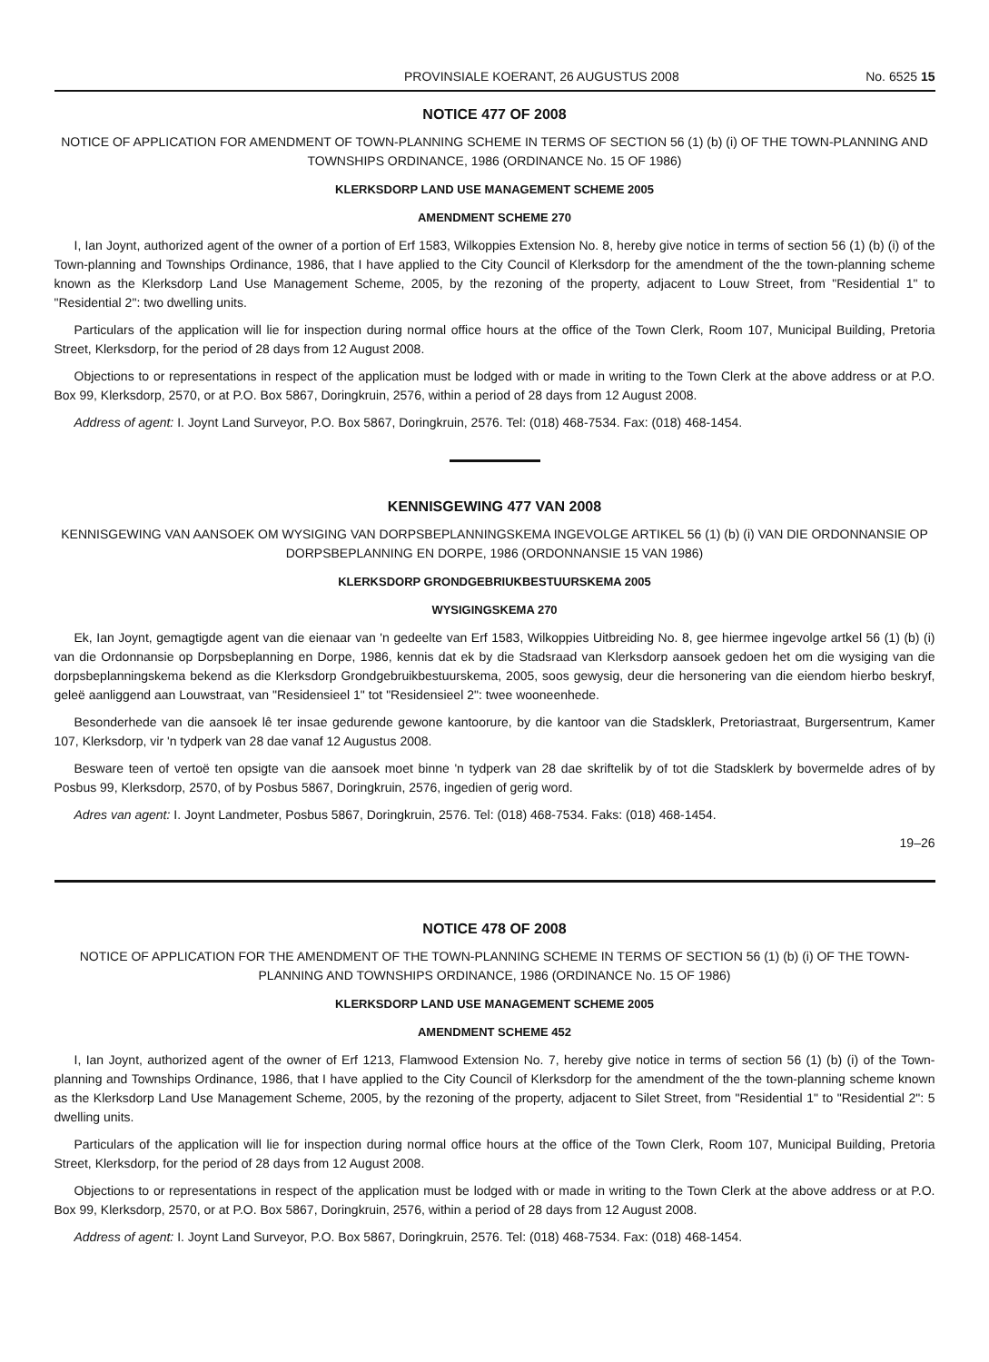PROVINSIALE KOERANT, 26 AUGUSTUS 2008 No. 6525 15
NOTICE 477 OF 2008
NOTICE OF APPLICATION FOR AMENDMENT OF TOWN-PLANNING SCHEME IN TERMS OF SECTION 56 (1) (b) (i) OF THE TOWN-PLANNING AND TOWNSHIPS ORDINANCE, 1986 (ORDINANCE No. 15 OF 1986)
KLERKSDORP LAND USE MANAGEMENT SCHEME 2005
AMENDMENT SCHEME 270
I, Ian Joynt, authorized agent of the owner of a portion of Erf 1583, Wilkoppies Extension No. 8, hereby give notice in terms of section 56 (1) (b) (i) of the Town-planning and Townships Ordinance, 1986, that I have applied to the City Council of Klerksdorp for the amendment of the the town-planning scheme known as the Klerksdorp Land Use Management Scheme, 2005, by the rezoning of the property, adjacent to Louw Street, from "Residential 1" to "Residential 2": two dwelling units.
Particulars of the application will lie for inspection during normal office hours at the office of the Town Clerk, Room 107, Municipal Building, Pretoria Street, Klerksdorp, for the period of 28 days from 12 August 2008.
Objections to or representations in respect of the application must be lodged with or made in writing to the Town Clerk at the above address or at P.O. Box 99, Klerksdorp, 2570, or at P.O. Box 5867, Doringkruin, 2576, within a period of 28 days from 12 August 2008.
Address of agent: I. Joynt Land Surveyor, P.O. Box 5867, Doringkruin, 2576. Tel: (018) 468-7534. Fax: (018) 468-1454.
KENNISGEWING 477 VAN 2008
KENNISGEWING VAN AANSOEK OM WYSIGING VAN DORPSBEPLANNINGSKEMA INGEVOLGE ARTIKEL 56 (1) (b) (i) VAN DIE ORDONNANSIE OP DORPSBEPLANNING EN DORPE, 1986 (ORDONNANSIE 15 VAN 1986)
KLERKSDORP GRONDGEBRIUKBESTUURSKEMA 2005
WYSIGINGSKEMA 270
Ek, Ian Joynt, gemagtigde agent van die eienaar van 'n gedeelte van Erf 1583, Wilkoppies Uitbreiding No. 8, gee hiermee ingevolge artkel 56 (1) (b) (i) van die Ordonnansie op Dorpsbeplanning en Dorpe, 1986, kennis dat ek by die Stadsraad van Klerksdorp aansoek gedoen het om die wysiging van die dorpsbeplanningskema bekend as die Klerksdorp Grondgebruikbestuurskema, 2005, soos gewysig, deur die hersonering van die eiendom hierbo beskryf, geleë aanliggend aan Louwstraat, van "Residensieel 1" tot "Residensieel 2": twee wooneenhede.
Besonderhede van die aansoek lê ter insae gedurende gewone kantoorure, by die kantoor van die Stadsklerk, Pretoriastraat, Burgersentrum, Kamer 107, Klerksdorp, vir 'n tydperk van 28 dae vanaf 12 Augustus 2008.
Besware teen of vertoë ten opsigte van die aansoek moet binne 'n tydperk van 28 dae skriftelik by of tot die Stadsklerk by bovermelde adres of by Posbus 99, Klerksdorp, 2570, of by Posbus 5867, Doringkruin, 2576, ingedien of gerig word.
Adres van agent: I. Joynt Landmeter, Posbus 5867, Doringkruin, 2576. Tel: (018) 468-7534. Faks: (018) 468-1454.
19–26
NOTICE 478 OF 2008
NOTICE OF APPLICATION FOR THE AMENDMENT OF THE TOWN-PLANNING SCHEME IN TERMS OF SECTION 56 (1) (b) (i) OF THE TOWN-PLANNING AND TOWNSHIPS ORDINANCE, 1986 (ORDINANCE No. 15 OF 1986)
KLERKSDORP LAND USE MANAGEMENT SCHEME 2005
AMENDMENT SCHEME 452
I, Ian Joynt, authorized agent of the owner of Erf 1213, Flamwood Extension No. 7, hereby give notice in terms of section 56 (1) (b) (i) of the Town-planning and Townships Ordinance, 1986, that I have applied to the City Council of Klerksdorp for the amendment of the the town-planning scheme known as the Klerksdorp Land Use Management Scheme, 2005, by the rezoning of the property, adjacent to Silet Street, from "Residential 1" to "Residential 2": 5 dwelling units.
Particulars of the application will lie for inspection during normal office hours at the office of the Town Clerk, Room 107, Municipal Building, Pretoria Street, Klerksdorp, for the period of 28 days from 12 August 2008.
Objections to or representations in respect of the application must be lodged with or made in writing to the Town Clerk at the above address or at P.O. Box 99, Klerksdorp, 2570, or at P.O. Box 5867, Doringkruin, 2576, within a period of 28 days from 12 August 2008.
Address of agent: I. Joynt Land Surveyor, P.O. Box 5867, Doringkruin, 2576. Tel: (018) 468-7534. Fax: (018) 468-1454.